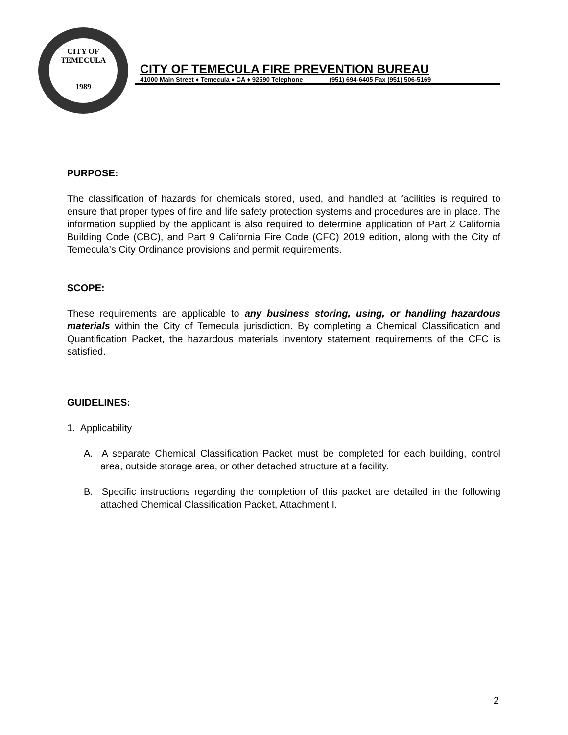CITY OF TEMECULA
1989
CITY OF TEMECULA FIRE PREVENTION BUREAU
41000 Main Street ♦ Temecula ♦ CA ♦ 92590 Telephone (951) 694-6405 Fax (951) 506-5169
PURPOSE:
The classification of hazards for chemicals stored, used, and handled at facilities is required to ensure that proper types of fire and life safety protection systems and procedures are in place. The information supplied by the applicant is also required to determine application of Part 2 California Building Code (CBC), and Part 9 California Fire Code (CFC) 2019 edition, along with the City of Temecula’s City Ordinance provisions and permit requirements.
SCOPE:
These requirements are applicable to any business storing, using, or handling hazardous materials within the City of Temecula jurisdiction. By completing a Chemical Classification and Quantification Packet, the hazardous materials inventory statement requirements of the CFC is satisfied.
GUIDELINES:
1. Applicability
A. A separate Chemical Classification Packet must be completed for each building, control area, outside storage area, or other detached structure at a facility.
B. Specific instructions regarding the completion of this packet are detailed in the following attached Chemical Classification Packet, Attachment I.
2